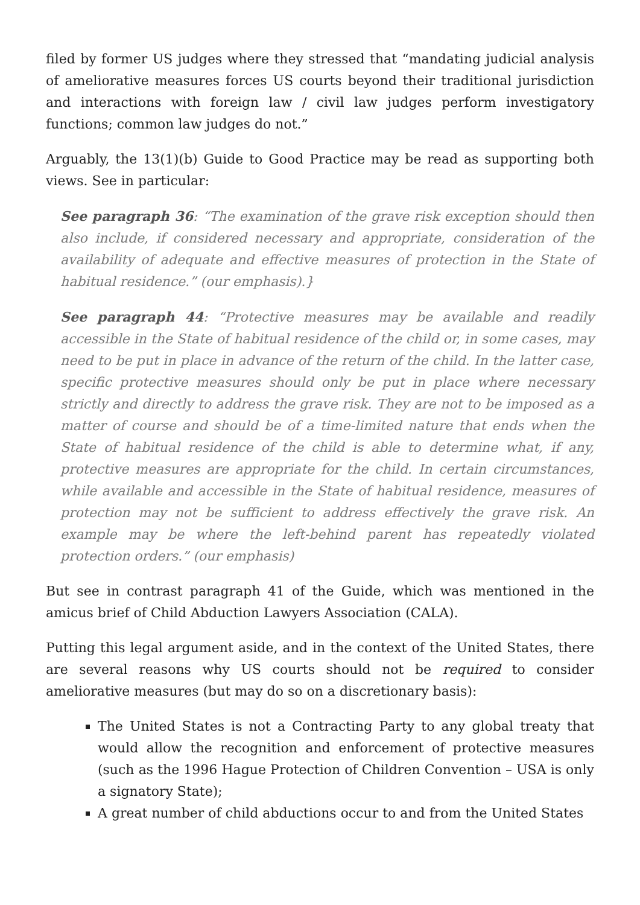filed by former US judges where they stressed that “mandating judicial analysis of ameliorative measures forces US courts beyond their traditional jurisdiction and interactions with foreign law / civil law judges perform investigatory functions; common law judges do not.”
Arguably, the 13(1)(b) Guide to Good Practice may be read as supporting both views. See in particular:
See paragraph 36: “The examination of the grave risk exception should then also include, if considered necessary and appropriate, consideration of the availability of adequate and effective measures of protection in the State of habitual residence.” (our emphasis).}
See paragraph 44: “Protective measures may be available and readily accessible in the State of habitual residence of the child or, in some cases, may need to be put in place in advance of the return of the child. In the latter case, specific protective measures should only be put in place where necessary strictly and directly to address the grave risk. They are not to be imposed as a matter of course and should be of a time-limited nature that ends when the State of habitual residence of the child is able to determine what, if any, protective measures are appropriate for the child. In certain circumstances, while available and accessible in the State of habitual residence, measures of protection may not be sufficient to address effectively the grave risk. An example may be where the left-behind parent has repeatedly violated protection orders.” (our emphasis)
But see in contrast paragraph 41 of the Guide, which was mentioned in the amicus brief of Child Abduction Lawyers Association (CALA).
Putting this legal argument aside, and in the context of the United States, there are several reasons why US courts should not be required to consider ameliorative measures (but may do so on a discretionary basis):
The United States is not a Contracting Party to any global treaty that would allow the recognition and enforcement of protective measures (such as the 1996 Hague Protection of Children Convention – USA is only a signatory State);
A great number of child abductions occur to and from the United States